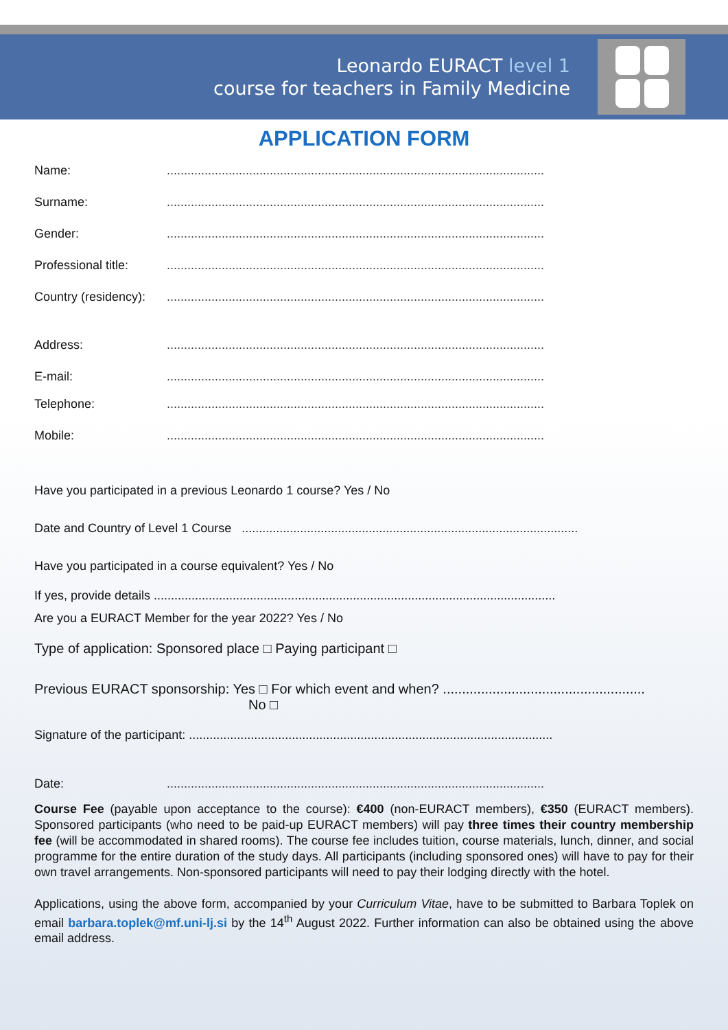Leonardo EURACT level 1
course for teachers in Family Medicine
APPLICATION FORM
Name: ..............................................................................................................
Surname: ..............................................................................................................
Gender: ..............................................................................................................
Professional title:
..............................................................................................................
Country (residency):
..............................................................................................................
Address: ..............................................................................................................
E-mail: ..............................................................................................................
Telephone: ..............................................................................................................
Mobile: ..............................................................................................................
Have you participated in a previous Leonardo 1 course? Yes / No
Date and Country of Level 1 Course ..................................................................................................
Have you participated in a course equivalent? Yes / No
If yes, provide details .....................................................................................................................
Are you a EURACT Member for the year 2022? Yes / No
Type of application: Sponsored place □ Paying participant □
Previous EURACT sponsorship: Yes □ For which event and when? .....................................................
No □
Signature of the participant: ..........................................................................................................
Date: ..............................................................................................................
Course Fee (payable upon acceptance to the course): €400 (non-EURACT members), €350 (EURACT members). Sponsored participants (who need to be paid-up EURACT members) will pay three times their country membership fee (will be accommodated in shared rooms). The course fee includes tuition, course materials, lunch, dinner, and social programme for the entire duration of the study days. All participants (including sponsored ones) will have to pay for their own travel arrangements. Non-sponsored participants will need to pay their lodging directly with the hotel.
Applications, using the above form, accompanied by your Curriculum Vitae, have to be submitted to Barbara Toplek on email barbara.toplek@mf.uni-lj.si by the 14<sup>th</sup> August 2022. Further information can also be obtained using the above email address.